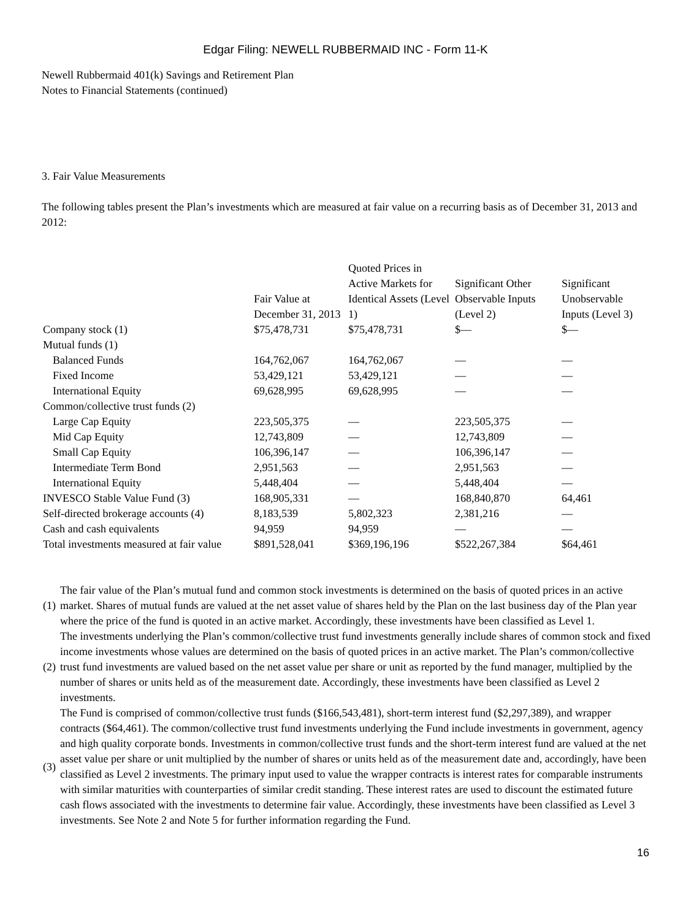Edgar Filing: NEWELL RUBBERMAID INC - Form 11-K
Newell Rubbermaid 401(k) Savings and Retirement Plan
Notes to Financial Statements (continued)
3. Fair Value Measurements
The following tables present the Plan’s investments which are measured at fair value on a recurring basis as of December 31, 2013 and 2012:
| | Fair Value at December 31, 2013 | Quoted Prices in Active Markets for Identical Assets (Level 1) | Significant Other Observable Inputs (Level 2) | Significant Unobservable Inputs (Level 3) |
| --- | --- | --- | --- | --- |
| Company stock (1) | $75,478,731 | $75,478,731 | $— | $— |
| Mutual funds (1) | | | | |
| Balanced Funds | 164,762,067 | 164,762,067 | — | — |
| Fixed Income | 53,429,121 | 53,429,121 | — | — |
| International Equity | 69,628,995 | 69,628,995 | — | — |
| Common/collective trust funds (2) | | | | |
| Large Cap Equity | 223,505,375 | — | 223,505,375 | — |
| Mid Cap Equity | 12,743,809 | — | 12,743,809 | — |
| Small Cap Equity | 106,396,147 | — | 106,396,147 | — |
| Intermediate Term Bond | 2,951,563 | — | 2,951,563 | — |
| International Equity | 5,448,404 | — | 5,448,404 | — |
| INVESCO Stable Value Fund (3) | 168,905,331 | — | 168,840,870 | 64,461 |
| Self-directed brokerage accounts (4) | 8,183,539 | 5,802,323 | 2,381,216 | — |
| Cash and cash equivalents | 94,959 | 94,959 | — | — |
| Total investments measured at fair value | $891,528,041 | $369,196,196 | $522,267,384 | $64,461 |
| (1) | The fair value of the Plan’s mutual fund and common stock investments is determined on the basis of quoted prices in an active market. Shares of mutual funds are valued at the net asset value of shares held by the Plan on the last business day of the Plan year where the price of the fund is quoted in an active market. Accordingly, these investments have been classified as Level 1. |
| (2) | The investments underlying the Plan’s common/collective trust fund investments generally include shares of common stock and fixed income investments whose values are determined on the basis of quoted prices in an active market. The Plan’s common/collective trust fund investments are valued based on the net asset value per share or unit as reported by the fund manager, multiplied by the number of shares or units held as of the measurement date. Accordingly, these investments have been classified as Level 2 investments. |
| (3) | The Fund is comprised of common/collective trust funds ($166,543,481), short-term interest fund ($2,297,389), and wrapper contracts ($64,461). The common/collective trust fund investments underlying the Fund include investments in government, agency and high quality corporate bonds. Investments in common/collective trust funds and the short-term interest fund are valued at the net asset value per share or unit multiplied by the number of shares or units held as of the measurement date and, accordingly, have been classified as Level 2 investments. The primary input used to value the wrapper contracts is interest rates for comparable instruments with similar maturities with counterparties of similar credit standing. These interest rates are used to discount the estimated future cash flows associated with the investments to determine fair value. Accordingly, these investments have been classified as Level 3 investments. See Note 2 and Note 5 for further information regarding the Fund. |
16